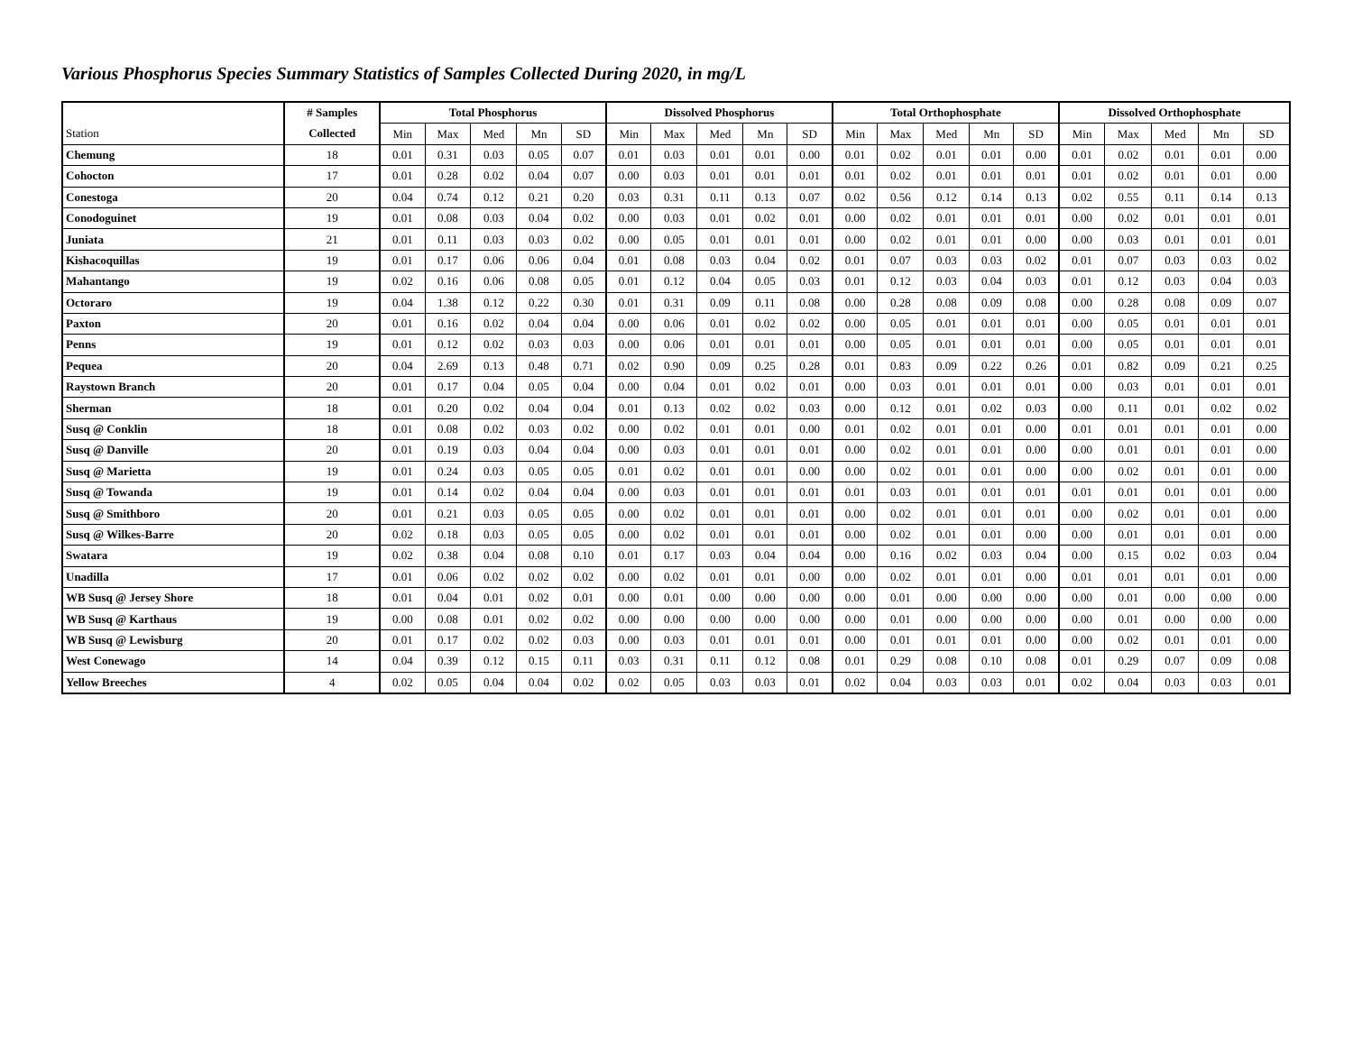Various Phosphorus Species Summary Statistics of Samples Collected During 2020, in mg/L
| | # Samples | Total Phosphorus | | | | | Dissolved Phosphorus | | | | | Total Orthophosphate | | | | | Dissolved Orthophosphate | | | | |
| --- | --- | --- | --- | --- | --- | --- | --- | --- | --- | --- | --- | --- | --- | --- | --- | --- | --- | --- | --- | --- | --- |
| Station | Collected | Min | Max | Med | Mn | SD | Min | Max | Med | Mn | SD | Min | Max | Med | Mn | SD | Min | Max | Med | Mn | SD |
| Chemung | 18 | 0.01 | 0.31 | 0.03 | 0.05 | 0.07 | 0.01 | 0.03 | 0.01 | 0.01 | 0.00 | 0.01 | 0.02 | 0.01 | 0.01 | 0.00 | 0.01 | 0.02 | 0.01 | 0.01 | 0.00 |
| Cohocton | 17 | 0.01 | 0.28 | 0.02 | 0.04 | 0.07 | 0.00 | 0.03 | 0.01 | 0.01 | 0.01 | 0.01 | 0.02 | 0.01 | 0.01 | 0.01 | 0.01 | 0.02 | 0.01 | 0.01 | 0.00 |
| Conestoga | 20 | 0.04 | 0.74 | 0.12 | 0.21 | 0.20 | 0.03 | 0.31 | 0.11 | 0.13 | 0.07 | 0.02 | 0.56 | 0.12 | 0.14 | 0.13 | 0.02 | 0.55 | 0.11 | 0.14 | 0.13 |
| Conodoguinet | 19 | 0.01 | 0.08 | 0.03 | 0.04 | 0.02 | 0.00 | 0.03 | 0.01 | 0.02 | 0.01 | 0.00 | 0.02 | 0.01 | 0.01 | 0.01 | 0.00 | 0.02 | 0.01 | 0.01 | 0.01 |
| Juniata | 21 | 0.01 | 0.11 | 0.03 | 0.03 | 0.02 | 0.00 | 0.05 | 0.01 | 0.01 | 0.01 | 0.00 | 0.02 | 0.01 | 0.01 | 0.00 | 0.00 | 0.03 | 0.01 | 0.01 | 0.01 |
| Kishacoquillas | 19 | 0.01 | 0.17 | 0.06 | 0.06 | 0.04 | 0.01 | 0.08 | 0.03 | 0.04 | 0.02 | 0.01 | 0.07 | 0.03 | 0.03 | 0.02 | 0.01 | 0.07 | 0.03 | 0.03 | 0.02 |
| Mahantango | 19 | 0.02 | 0.16 | 0.06 | 0.08 | 0.05 | 0.01 | 0.12 | 0.04 | 0.05 | 0.03 | 0.01 | 0.12 | 0.03 | 0.04 | 0.03 | 0.01 | 0.12 | 0.03 | 0.04 | 0.03 |
| Octoraro | 19 | 0.04 | 1.38 | 0.12 | 0.22 | 0.30 | 0.01 | 0.31 | 0.09 | 0.11 | 0.08 | 0.00 | 0.28 | 0.08 | 0.09 | 0.08 | 0.00 | 0.28 | 0.08 | 0.09 | 0.07 |
| Paxton | 20 | 0.01 | 0.16 | 0.02 | 0.04 | 0.04 | 0.00 | 0.06 | 0.01 | 0.02 | 0.02 | 0.00 | 0.05 | 0.01 | 0.01 | 0.01 | 0.00 | 0.05 | 0.01 | 0.01 | 0.01 |
| Penns | 19 | 0.01 | 0.12 | 0.02 | 0.03 | 0.03 | 0.00 | 0.06 | 0.01 | 0.01 | 0.01 | 0.00 | 0.05 | 0.01 | 0.01 | 0.01 | 0.00 | 0.05 | 0.01 | 0.01 | 0.01 |
| Pequea | 20 | 0.04 | 2.69 | 0.13 | 0.48 | 0.71 | 0.02 | 0.90 | 0.09 | 0.25 | 0.28 | 0.01 | 0.83 | 0.09 | 0.22 | 0.26 | 0.01 | 0.82 | 0.09 | 0.21 | 0.25 |
| Raystown Branch | 20 | 0.01 | 0.17 | 0.04 | 0.05 | 0.04 | 0.00 | 0.04 | 0.01 | 0.02 | 0.01 | 0.00 | 0.03 | 0.01 | 0.01 | 0.01 | 0.00 | 0.03 | 0.01 | 0.01 | 0.01 |
| Sherman | 18 | 0.01 | 0.20 | 0.02 | 0.04 | 0.04 | 0.01 | 0.13 | 0.02 | 0.02 | 0.03 | 0.00 | 0.12 | 0.01 | 0.02 | 0.03 | 0.00 | 0.11 | 0.01 | 0.02 | 0.02 |
| Susq @ Conklin | 18 | 0.01 | 0.08 | 0.02 | 0.03 | 0.02 | 0.00 | 0.02 | 0.01 | 0.01 | 0.00 | 0.01 | 0.02 | 0.01 | 0.01 | 0.00 | 0.01 | 0.01 | 0.01 | 0.01 | 0.00 |
| Susq @ Danville | 20 | 0.01 | 0.19 | 0.03 | 0.04 | 0.04 | 0.00 | 0.03 | 0.01 | 0.01 | 0.01 | 0.00 | 0.02 | 0.01 | 0.01 | 0.00 | 0.00 | 0.01 | 0.01 | 0.01 | 0.00 |
| Susq @ Marietta | 19 | 0.01 | 0.24 | 0.03 | 0.05 | 0.05 | 0.01 | 0.02 | 0.01 | 0.01 | 0.00 | 0.00 | 0.02 | 0.01 | 0.01 | 0.00 | 0.00 | 0.02 | 0.01 | 0.01 | 0.00 |
| Susq @ Towanda | 19 | 0.01 | 0.14 | 0.02 | 0.04 | 0.04 | 0.00 | 0.03 | 0.01 | 0.01 | 0.01 | 0.01 | 0.03 | 0.01 | 0.01 | 0.01 | 0.01 | 0.01 | 0.01 | 0.01 | 0.00 |
| Susq @ Smithboro | 20 | 0.01 | 0.21 | 0.03 | 0.05 | 0.05 | 0.00 | 0.02 | 0.01 | 0.01 | 0.01 | 0.00 | 0.02 | 0.01 | 0.01 | 0.01 | 0.00 | 0.02 | 0.01 | 0.01 | 0.00 |
| Susq @ Wilkes-Barre | 20 | 0.02 | 0.18 | 0.03 | 0.05 | 0.05 | 0.00 | 0.02 | 0.01 | 0.01 | 0.01 | 0.00 | 0.02 | 0.01 | 0.01 | 0.00 | 0.00 | 0.01 | 0.01 | 0.01 | 0.00 |
| Swatara | 19 | 0.02 | 0.38 | 0.04 | 0.08 | 0.10 | 0.01 | 0.17 | 0.03 | 0.04 | 0.04 | 0.00 | 0.16 | 0.02 | 0.03 | 0.04 | 0.00 | 0.15 | 0.02 | 0.03 | 0.04 |
| Unadilla | 17 | 0.01 | 0.06 | 0.02 | 0.02 | 0.02 | 0.00 | 0.02 | 0.01 | 0.01 | 0.00 | 0.00 | 0.02 | 0.01 | 0.01 | 0.00 | 0.01 | 0.01 | 0.01 | 0.01 | 0.00 |
| WB Susq @ Jersey Shore | 18 | 0.01 | 0.04 | 0.01 | 0.02 | 0.01 | 0.00 | 0.01 | 0.00 | 0.00 | 0.00 | 0.00 | 0.01 | 0.00 | 0.00 | 0.00 | 0.00 | 0.01 | 0.00 | 0.00 | 0.00 |
| WB Susq @ Karthaus | 19 | 0.00 | 0.08 | 0.01 | 0.02 | 0.02 | 0.00 | 0.00 | 0.00 | 0.00 | 0.00 | 0.00 | 0.01 | 0.00 | 0.00 | 0.00 | 0.00 | 0.01 | 0.00 | 0.00 | 0.00 |
| WB Susq @ Lewisburg | 20 | 0.01 | 0.17 | 0.02 | 0.02 | 0.03 | 0.00 | 0.03 | 0.01 | 0.01 | 0.01 | 0.00 | 0.01 | 0.01 | 0.01 | 0.00 | 0.00 | 0.02 | 0.01 | 0.01 | 0.00 |
| West Conewago | 14 | 0.04 | 0.39 | 0.12 | 0.15 | 0.11 | 0.03 | 0.31 | 0.11 | 0.12 | 0.08 | 0.01 | 0.29 | 0.08 | 0.10 | 0.08 | 0.01 | 0.29 | 0.07 | 0.09 | 0.08 |
| Yellow Breeches | 4 | 0.02 | 0.05 | 0.04 | 0.04 | 0.02 | 0.02 | 0.05 | 0.03 | 0.03 | 0.01 | 0.02 | 0.04 | 0.03 | 0.03 | 0.01 | 0.02 | 0.04 | 0.03 | 0.03 | 0.01 |